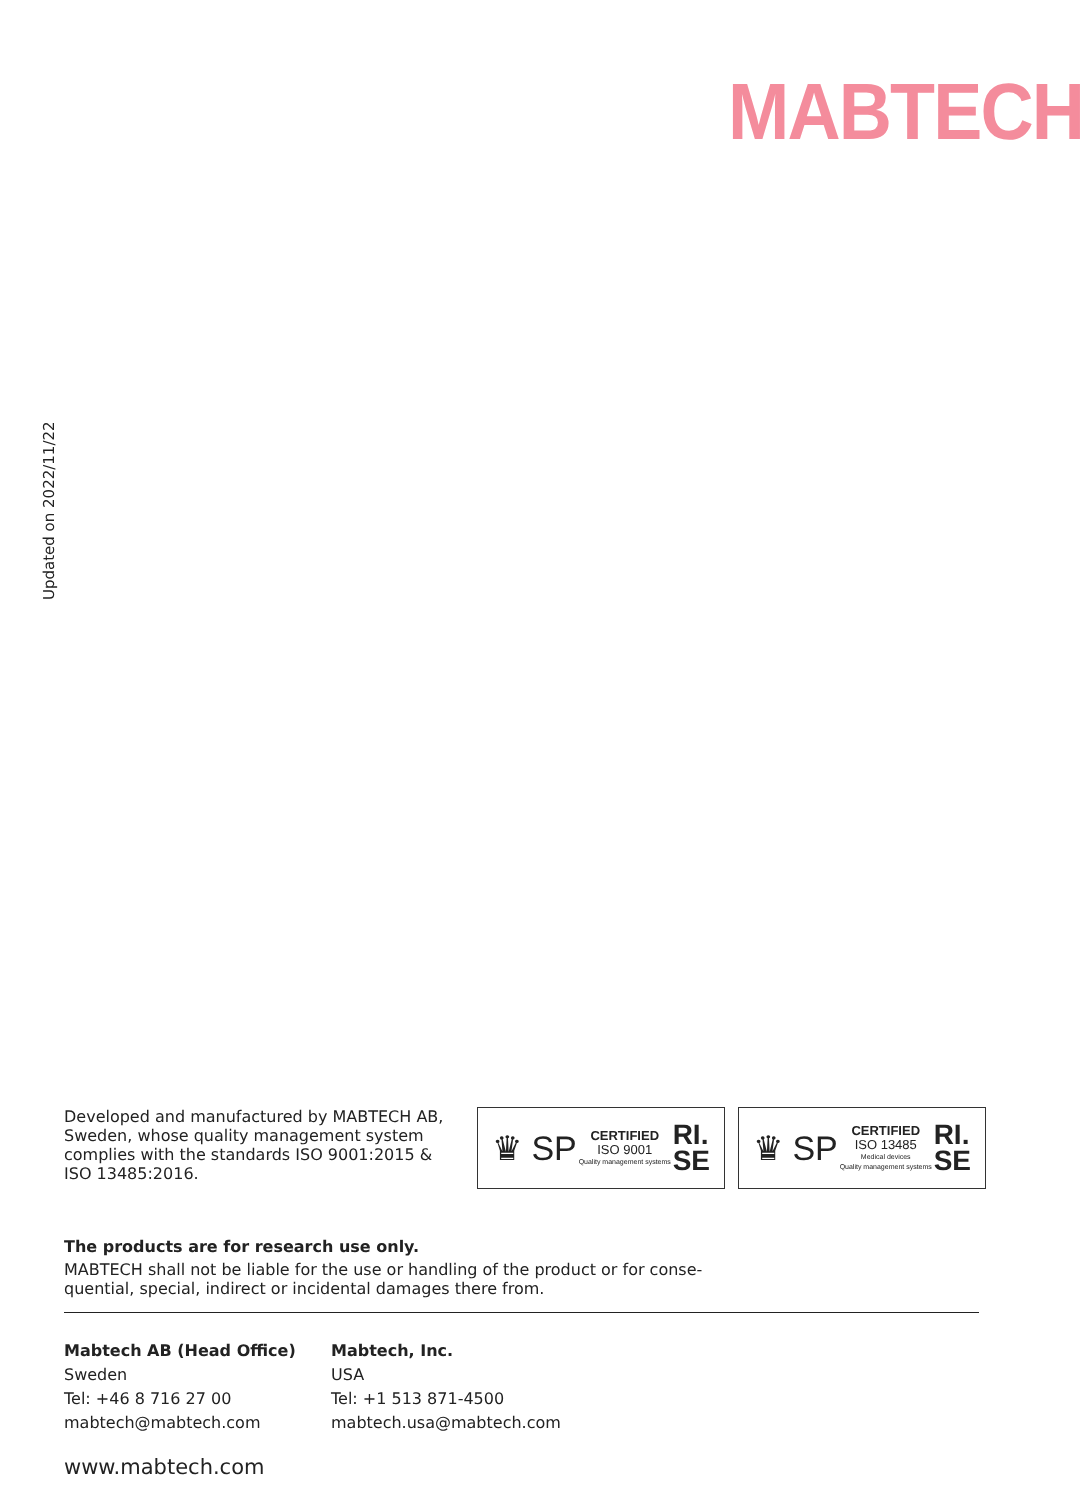MABTECH
Updated on 2022/11/22
Developed and manufactured by MABTECH AB, Sweden, whose quality management system complies with the standards ISO 9001:2015 & ISO 13485:2016.
♛ SP
CERTIFIED
ISO 9001
Quality management systems
RI.
SE
♛ SP
CERTIFIED
ISO 13485
Medical devices
Quality management systems
RI.
SE
The products are for research use only.
MABTECH shall not be liable for the use or handling of the product or for conse-
quential, special, indirect or incidental damages there from.
Mabtech AB (Head Office)
Sweden
Tel: +46 8 716 27 00
mabtech@mabtech.com
Mabtech, Inc.
USA
Tel: +1 513 871-4500
mabtech.usa@mabtech.com
www.mabtech.com